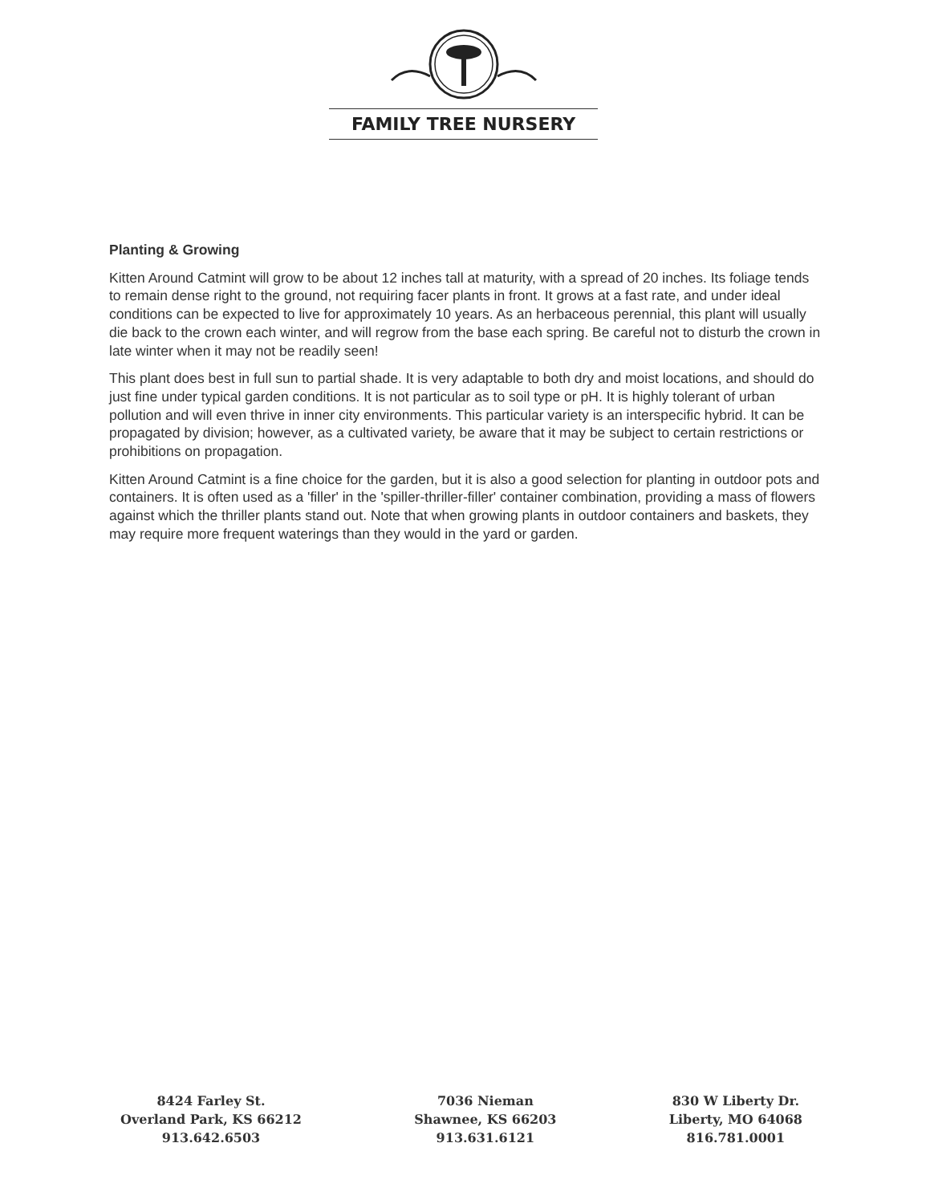FAMILY TREE NURSERY
Planting & Growing
Kitten Around Catmint will grow to be about 12 inches tall at maturity, with a spread of 20 inches. Its foliage tends to remain dense right to the ground, not requiring facer plants in front. It grows at a fast rate, and under ideal conditions can be expected to live for approximately 10 years. As an herbaceous perennial, this plant will usually die back to the crown each winter, and will regrow from the base each spring. Be careful not to disturb the crown in late winter when it may not be readily seen!
This plant does best in full sun to partial shade. It is very adaptable to both dry and moist locations, and should do just fine under typical garden conditions. It is not particular as to soil type or pH. It is highly tolerant of urban pollution and will even thrive in inner city environments. This particular variety is an interspecific hybrid. It can be propagated by division; however, as a cultivated variety, be aware that it may be subject to certain restrictions or prohibitions on propagation.
Kitten Around Catmint is a fine choice for the garden, but it is also a good selection for planting in outdoor pots and containers. It is often used as a 'filler' in the 'spiller-thriller-filler' container combination, providing a mass of flowers against which the thriller plants stand out. Note that when growing plants in outdoor containers and baskets, they may require more frequent waterings than they would in the yard or garden.
8424 Farley St.
Overland Park, KS 66212
913.642.6503
7036 Nieman
Shawnee, KS 66203
913.631.6121
830 W Liberty Dr.
Liberty, MO 64068
816.781.0001